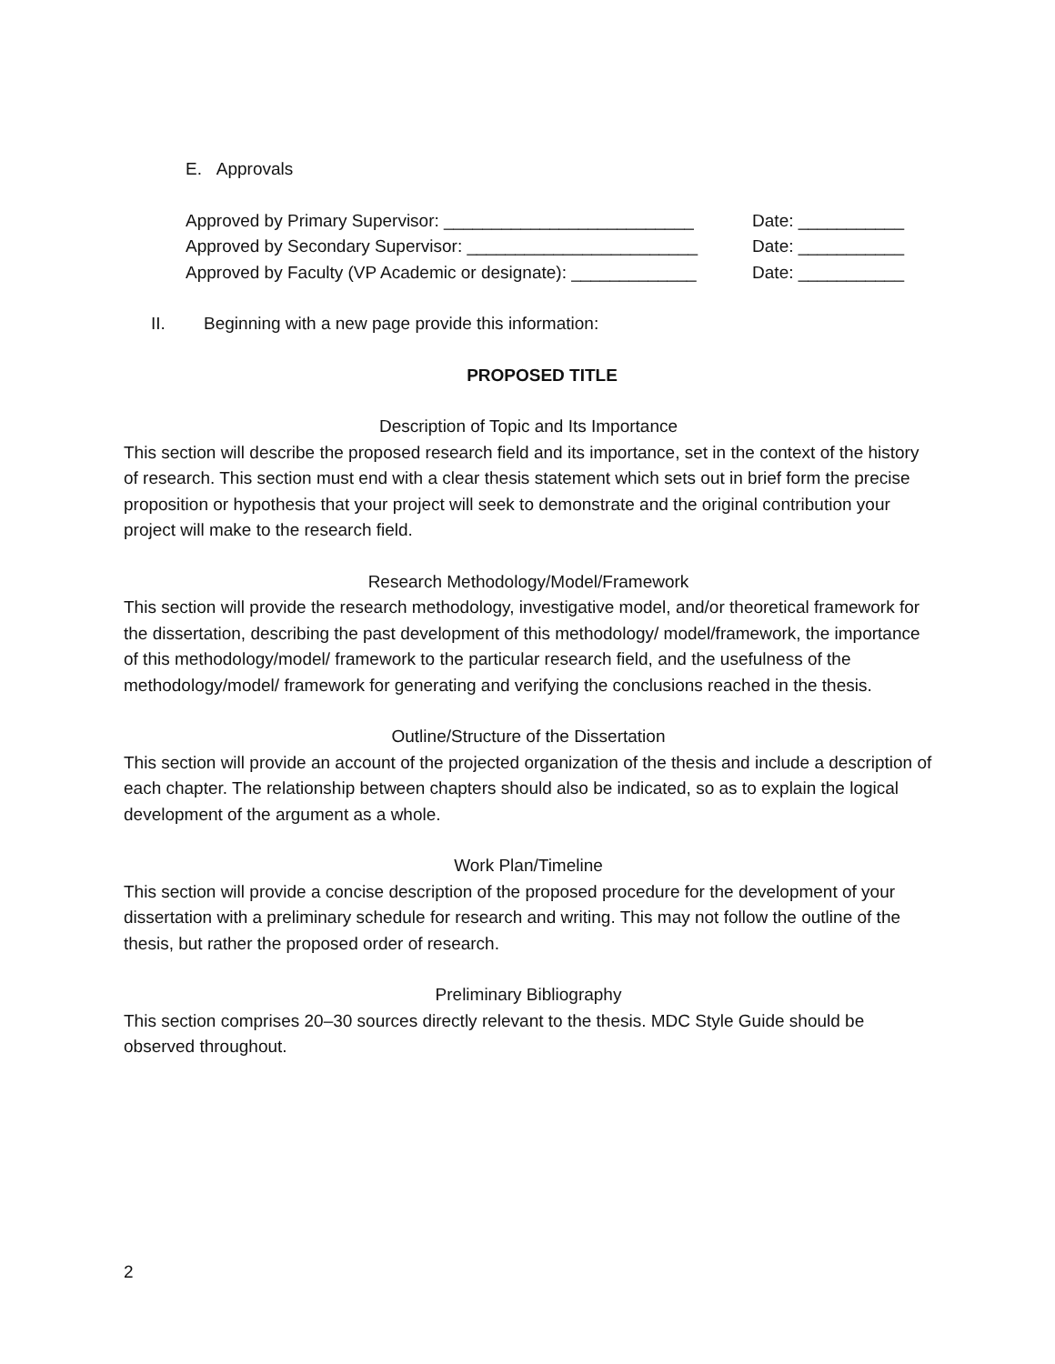E. Approvals
Approved by Primary Supervisor: __________________________ Date: ___________
Approved by Secondary Supervisor: ________________________ Date: ___________
Approved by Faculty (VP Academic or designate): _____________ Date: ___________
II. Beginning with a new page provide this information:
PROPOSED TITLE
Description of Topic and Its Importance
This section will describe the proposed research field and its importance, set in the context of the history of research. This section must end with a clear thesis statement which sets out in brief form the precise proposition or hypothesis that your project will seek to demonstrate and the original contribution your project will make to the research field.
Research Methodology/Model/Framework
This section will provide the research methodology, investigative model, and/or theoretical framework for the dissertation, describing the past development of this methodology/ model/framework, the importance of this methodology/model/ framework to the particular research field, and the usefulness of the methodology/model/ framework for generating and verifying the conclusions reached in the thesis.
Outline/Structure of the Dissertation
This section will provide an account of the projected organization of the thesis and include a description of each chapter. The relationship between chapters should also be indicated, so as to explain the logical development of the argument as a whole.
Work Plan/Timeline
This section will provide a concise description of the proposed procedure for the development of your dissertation with a preliminary schedule for research and writing. This may not follow the outline of the thesis, but rather the proposed order of research.
Preliminary Bibliography
This section comprises 20–30 sources directly relevant to the thesis. MDC Style Guide should be observed throughout.
2